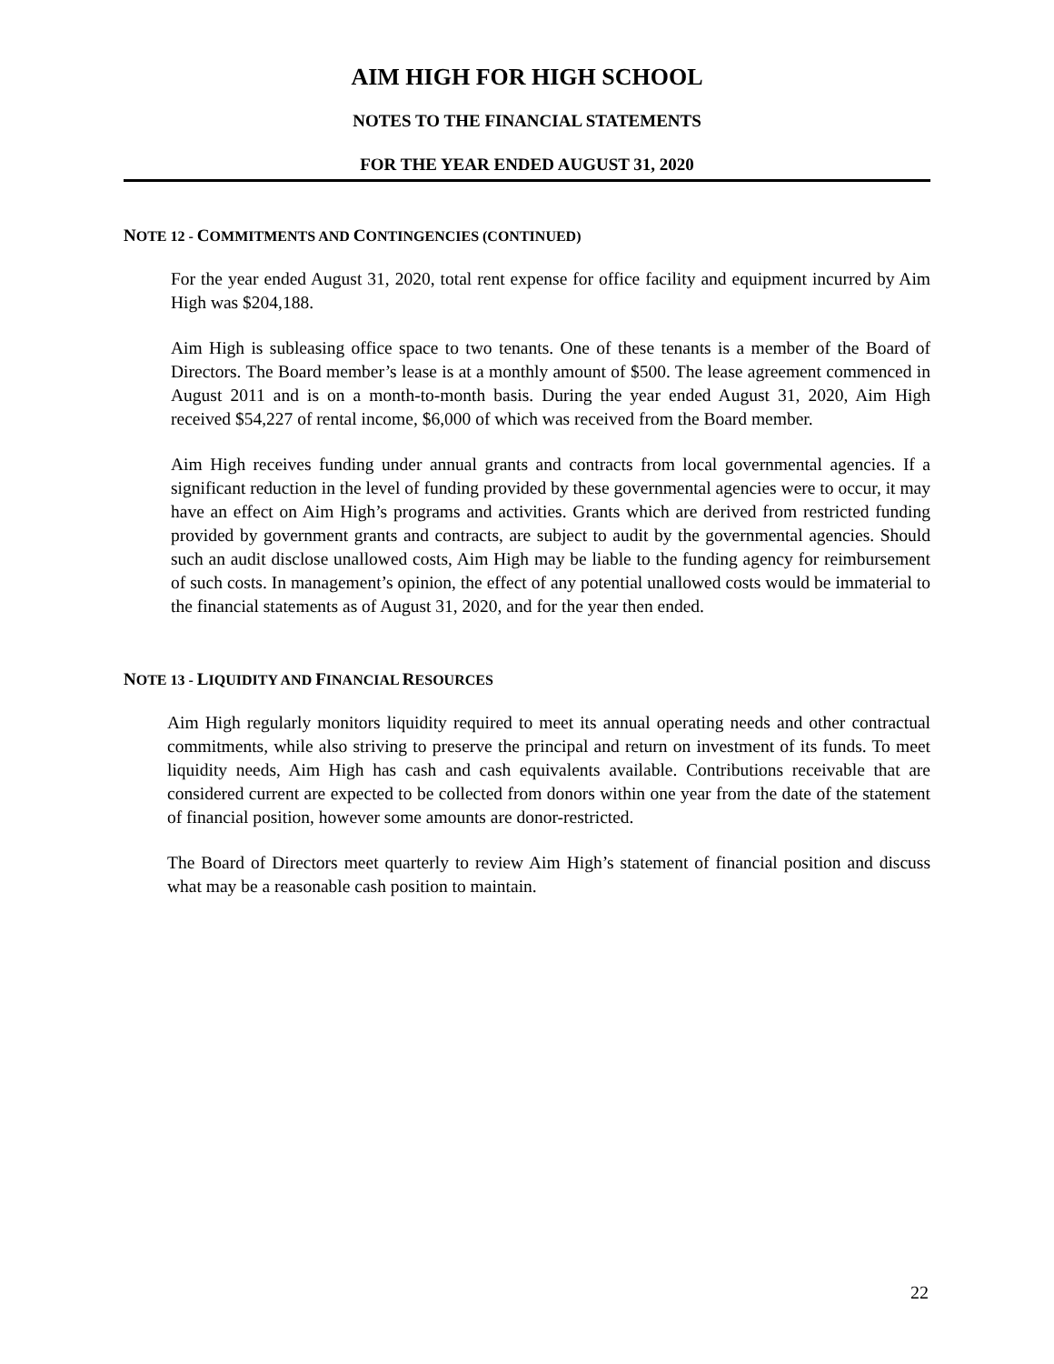AIM HIGH FOR HIGH SCHOOL
NOTES TO THE FINANCIAL STATEMENTS
FOR THE YEAR ENDED AUGUST 31, 2020
NOTE 12 - COMMITMENTS AND CONTINGENCIES (CONTINUED)
For the year ended August 31, 2020, total rent expense for office facility and equipment incurred by Aim High was $204,188.
Aim High is subleasing office space to two tenants. One of these tenants is a member of the Board of Directors. The Board member’s lease is at a monthly amount of $500. The lease agreement commenced in August 2011 and is on a month-to-month basis. During the year ended August 31, 2020, Aim High received $54,227 of rental income, $6,000 of which was received from the Board member.
Aim High receives funding under annual grants and contracts from local governmental agencies. If a significant reduction in the level of funding provided by these governmental agencies were to occur, it may have an effect on Aim High’s programs and activities. Grants which are derived from restricted funding provided by government grants and contracts, are subject to audit by the governmental agencies. Should such an audit disclose unallowed costs, Aim High may be liable to the funding agency for reimbursement of such costs. In management’s opinion, the effect of any potential unallowed costs would be immaterial to the financial statements as of August 31, 2020, and for the year then ended.
NOTE 13 - LIQUIDITY AND FINANCIAL RESOURCES
Aim High regularly monitors liquidity required to meet its annual operating needs and other contractual commitments, while also striving to preserve the principal and return on investment of its funds. To meet liquidity needs, Aim High has cash and cash equivalents available. Contributions receivable that are considered current are expected to be collected from donors within one year from the date of the statement of financial position, however some amounts are donor-restricted.
The Board of Directors meet quarterly to review Aim High’s statement of financial position and discuss what may be a reasonable cash position to maintain.
22